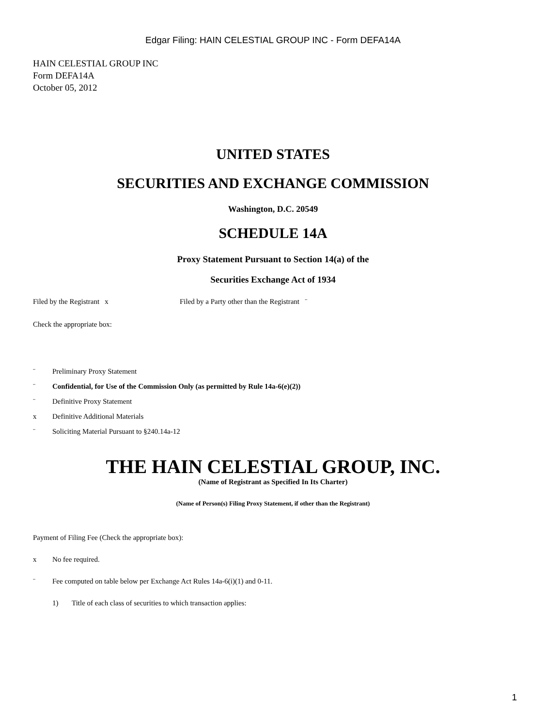Edgar Filing: HAIN CELESTIAL GROUP INC - Form DEFA14A
HAIN CELESTIAL GROUP INC
Form DEFA14A
October 05, 2012
UNITED STATES
SECURITIES AND EXCHANGE COMMISSION
Washington, D.C. 20549
SCHEDULE 14A
Proxy Statement Pursuant to Section 14(a) of the
Securities Exchange Act of 1934
Filed by the Registrant x Filed by a Party other than the Registrant ¨
Check the appropriate box:
¨ Preliminary Proxy Statement
¨ Confidential, for Use of the Commission Only (as permitted by Rule 14a-6(e)(2))
¨ Definitive Proxy Statement
x Definitive Additional Materials
¨ Soliciting Material Pursuant to §240.14a-12
THE HAIN CELESTIAL GROUP, INC.
(Name of Registrant as Specified In Its Charter)
(Name of Person(s) Filing Proxy Statement, if other than the Registrant)
Payment of Filing Fee (Check the appropriate box):
x No fee required.
¨ Fee computed on table below per Exchange Act Rules 14a-6(i)(1) and 0-11.
1) Title of each class of securities to which transaction applies:
1